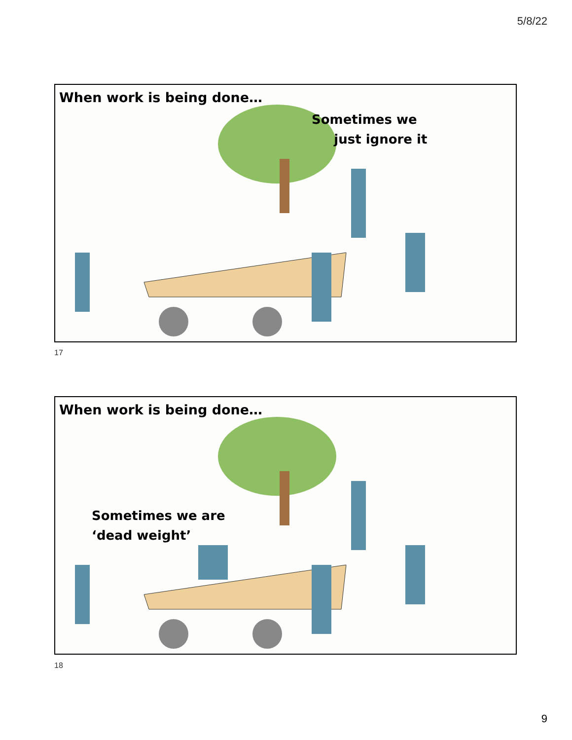5/8/22
When work is being done…
Sometimes we
just ignore it
17
When work is being done…
Sometimes we are
‘dead weight’
18
9